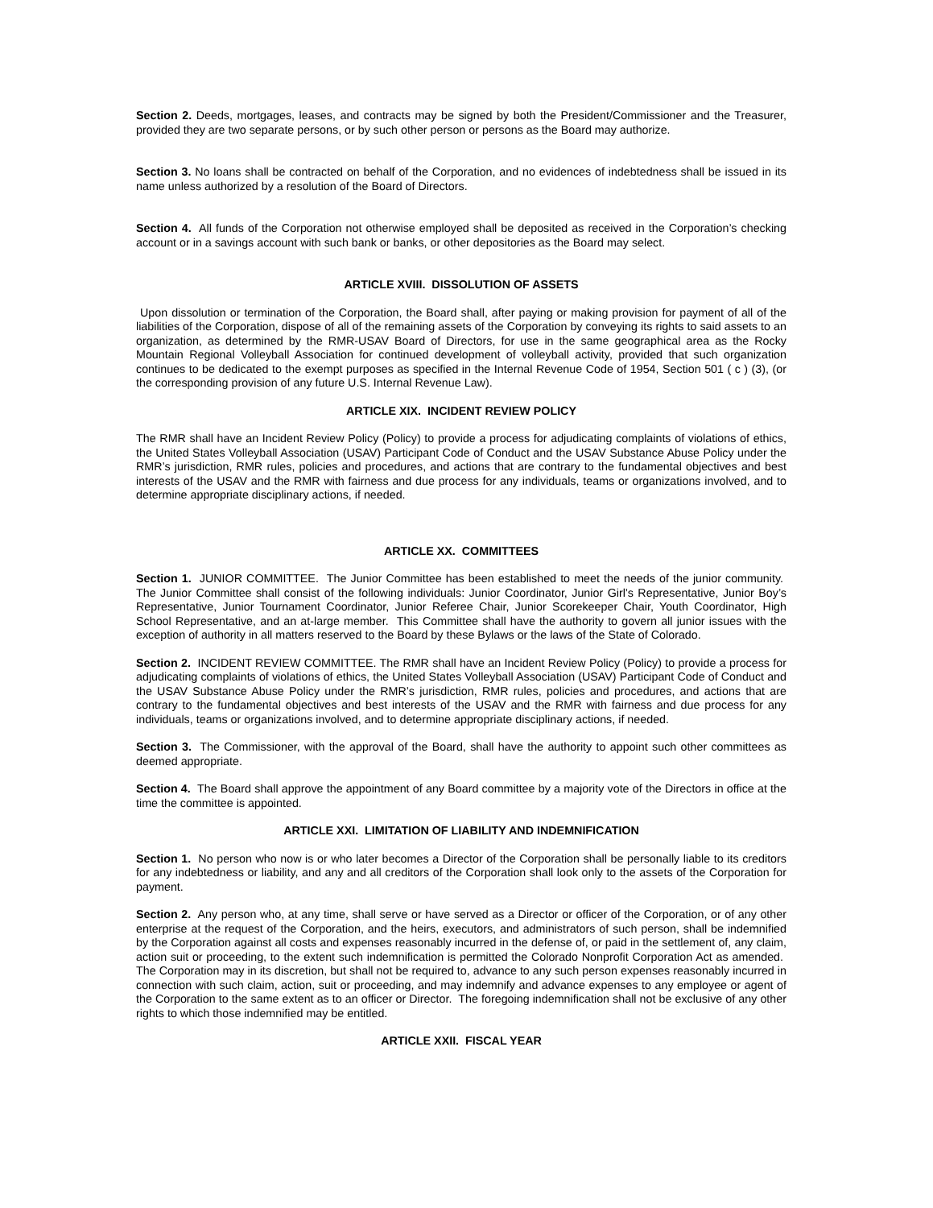Section 2. Deeds, mortgages, leases, and contracts may be signed by both the President/Commissioner and the Treasurer, provided they are two separate persons, or by such other person or persons as the Board may authorize.
Section 3. No loans shall be contracted on behalf of the Corporation, and no evidences of indebtedness shall be issued in its name unless authorized by a resolution of the Board of Directors.
Section 4. All funds of the Corporation not otherwise employed shall be deposited as received in the Corporation’s checking account or in a savings account with such bank or banks, or other depositories as the Board may select.
ARTICLE XVIII. DISSOLUTION OF ASSETS
Upon dissolution or termination of the Corporation, the Board shall, after paying or making provision for payment of all of the liabilities of the Corporation, dispose of all of the remaining assets of the Corporation by conveying its rights to said assets to an organization, as determined by the RMR-USAV Board of Directors, for use in the same geographical area as the Rocky Mountain Regional Volleyball Association for continued development of volleyball activity, provided that such organization continues to be dedicated to the exempt purposes as specified in the Internal Revenue Code of 1954, Section 501 ( c ) (3), (or the corresponding provision of any future U.S. Internal Revenue Law).
ARTICLE XIX. INCIDENT REVIEW POLICY
The RMR shall have an Incident Review Policy (Policy) to provide a process for adjudicating complaints of violations of ethics, the United States Volleyball Association (USAV) Participant Code of Conduct and the USAV Substance Abuse Policy under the RMR’s jurisdiction, RMR rules, policies and procedures, and actions that are contrary to the fundamental objectives and best interests of the USAV and the RMR with fairness and due process for any individuals, teams or organizations involved, and to determine appropriate disciplinary actions, if needed.
ARTICLE XX. COMMITTEES
Section 1. JUNIOR COMMITTEE. The Junior Committee has been established to meet the needs of the junior community. The Junior Committee shall consist of the following individuals: Junior Coordinator, Junior Girl’s Representative, Junior Boy’s Representative, Junior Tournament Coordinator, Junior Referee Chair, Junior Scorekeeper Chair, Youth Coordinator, High School Representative, and an at-large member. This Committee shall have the authority to govern all junior issues with the exception of authority in all matters reserved to the Board by these Bylaws or the laws of the State of Colorado.
Section 2. INCIDENT REVIEW COMMITTEE. The RMR shall have an Incident Review Policy (Policy) to provide a process for adjudicating complaints of violations of ethics, the United States Volleyball Association (USAV) Participant Code of Conduct and the USAV Substance Abuse Policy under the RMR’s jurisdiction, RMR rules, policies and procedures, and actions that are contrary to the fundamental objectives and best interests of the USAV and the RMR with fairness and due process for any individuals, teams or organizations involved, and to determine appropriate disciplinary actions, if needed.
Section 3. The Commissioner, with the approval of the Board, shall have the authority to appoint such other committees as deemed appropriate.
Section 4. The Board shall approve the appointment of any Board committee by a majority vote of the Directors in office at the time the committee is appointed.
ARTICLE XXI. LIMITATION OF LIABILITY AND INDEMNIFICATION
Section 1. No person who now is or who later becomes a Director of the Corporation shall be personally liable to its creditors for any indebtedness or liability, and any and all creditors of the Corporation shall look only to the assets of the Corporation for payment.
Section 2. Any person who, at any time, shall serve or have served as a Director or officer of the Corporation, or of any other enterprise at the request of the Corporation, and the heirs, executors, and administrators of such person, shall be indemnified by the Corporation against all costs and expenses reasonably incurred in the defense of, or paid in the settlement of, any claim, action suit or proceeding, to the extent such indemnification is permitted the Colorado Nonprofit Corporation Act as amended. The Corporation may in its discretion, but shall not be required to, advance to any such person expenses reasonably incurred in connection with such claim, action, suit or proceeding, and may indemnify and advance expenses to any employee or agent of the Corporation to the same extent as to an officer or Director. The foregoing indemnification shall not be exclusive of any other rights to which those indemnified may be entitled.
ARTICLE XXII. FISCAL YEAR